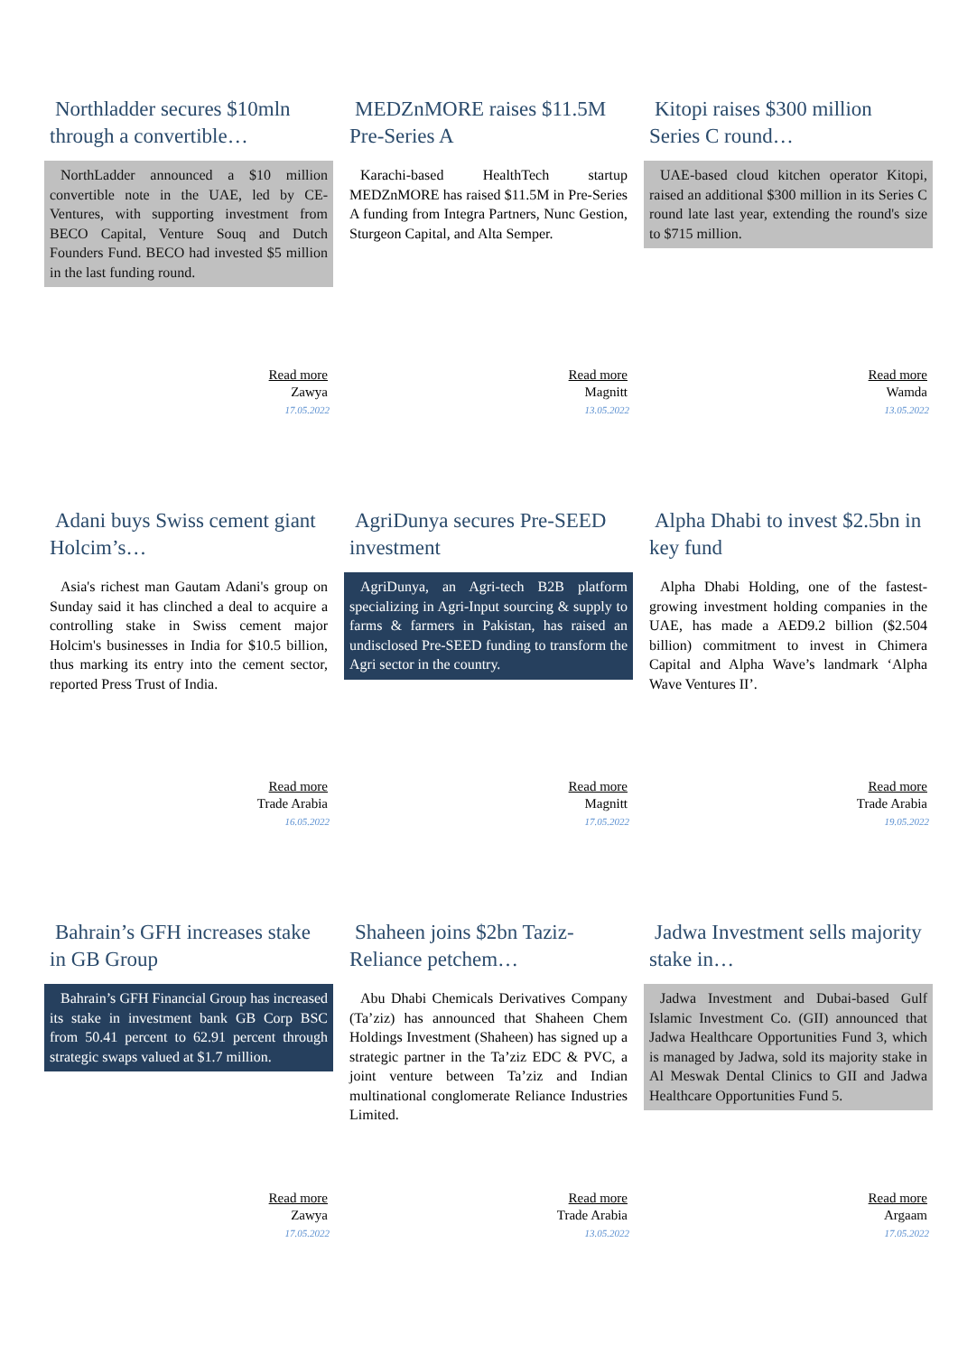Northladder secures $10mln through a convertible…
NorthLadder announced a $10 million convertible note in the UAE, led by CE-Ventures, with supporting investment from BECO Capital, Venture Souq and Dutch Founders Fund. BECO had invested $5 million in the last funding round.
Read more
Zawya
17.05.2022
MEDZnMORE raises $11.5M Pre-Series A
Karachi-based HealthTech startup MEDZnMORE has raised $11.5M in Pre-Series A funding from Integra Partners, Nunc Gestion, Sturgeon Capital, and Alta Semper.
Read more
Magnitt
13.05.2022
Kitopi raises $300 million Series C round…
UAE-based cloud kitchen operator Kitopi, raised an additional $300 million in its Series C round late last year, extending the round's size to $715 million.
Read more
Wamda
13.05.2022
Adani buys Swiss cement giant Holcim’s…
Asia's richest man Gautam Adani's group on Sunday said it has clinched a deal to acquire a controlling stake in Swiss cement major Holcim's businesses in India for $10.5 billion, thus marking its entry into the cement sector, reported Press Trust of India.
Read more
Trade Arabia
16.05.2022
AgriDunya secures Pre-SEED investment
AgriDunya, an Agri-tech B2B platform specializing in Agri-Input sourcing & supply to farms & farmers in Pakistan, has raised an undisclosed Pre-SEED funding to transform the Agri sector in the country.
Read more
Magnitt
17.05.2022
Alpha Dhabi to invest $2.5bn in key fund
Alpha Dhabi Holding, one of the fastest-growing investment holding companies in the UAE, has made a AED9.2 billion ($2.504 billion) commitment to invest in Chimera Capital and Alpha Wave’s landmark ‘Alpha Wave Ventures II’.
Read more
Trade Arabia
19.05.2022
Bahrain’s GFH increases stake in GB Group
Bahrain’s GFH Financial Group has increased its stake in investment bank GB Corp BSC from 50.41 percent to 62.91 percent through strategic swaps valued at $1.7 million.
Read more
Zawya
17.05.2022
Shaheen joins $2bn Taziz-Reliance petchem…
Abu Dhabi Chemicals Derivatives Company (Ta’ziz) has announced that Shaheen Chem Holdings Investment (Shaheen) has signed up a strategic partner in the Ta’ziz EDC & PVC, a joint venture between Ta’ziz and Indian multinational conglomerate Reliance Industries Limited.
Read more
Trade Arabia
13.05.2022
Jadwa Investment sells majority stake in…
Jadwa Investment and Dubai-based Gulf Islamic Investment Co. (GII) announced that Jadwa Healthcare Opportunities Fund 3, which is managed by Jadwa, sold its majority stake in Al Meswak Dental Clinics to GII and Jadwa Healthcare Opportunities Fund 5.
Read more
Argaam
17.05.2022